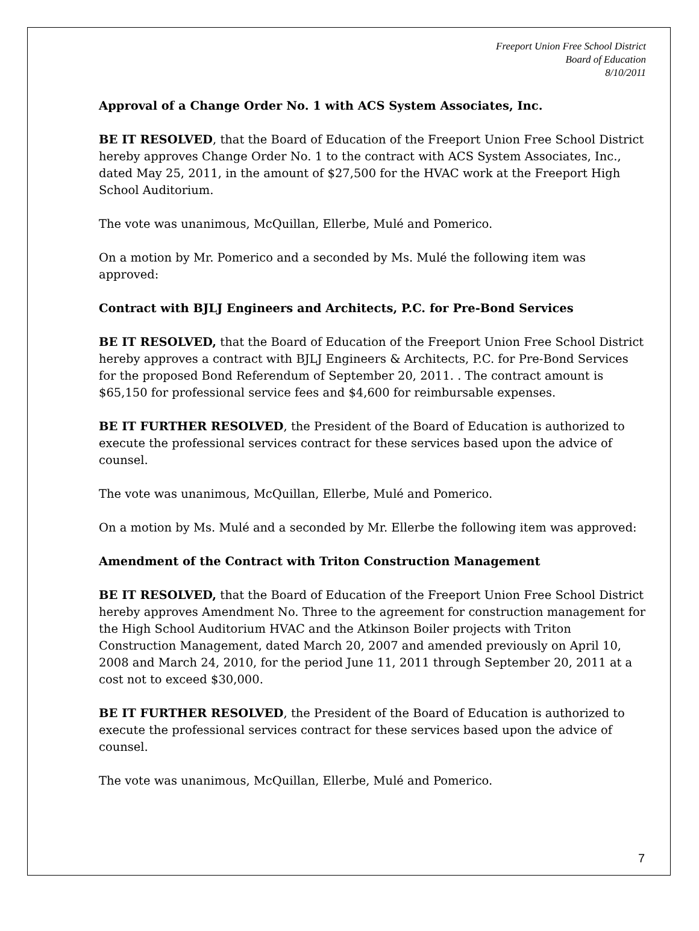Freeport Union Free School District
Board of Education
8/10/2011
Approval of a Change Order No. 1 with ACS System Associates, Inc.
BE IT RESOLVED, that the Board of Education of the Freeport Union Free School District hereby approves Change Order No. 1 to the contract with ACS System Associates, Inc., dated May 25, 2011, in the amount of $27,500 for the HVAC work at the Freeport High School Auditorium.
The vote was unanimous, McQuillan, Ellerbe, Mulé and Pomerico.
On a motion by Mr. Pomerico and a seconded by Ms. Mulé the following item was approved:
Contract with BJLJ Engineers and Architects, P.C. for Pre-Bond Services
BE IT RESOLVED, that the Board of Education of the Freeport Union Free School District hereby approves a contract with BJLJ Engineers & Architects, P.C. for Pre-Bond Services for the proposed Bond Referendum of September 20, 2011. . The contract amount is $65,150 for professional service fees and $4,600 for reimbursable expenses.
BE IT FURTHER RESOLVED, the President of the Board of Education is authorized to execute the professional services contract for these services based upon the advice of counsel.
The vote was unanimous, McQuillan, Ellerbe, Mulé and Pomerico.
On a motion by Ms. Mulé and a seconded by Mr. Ellerbe the following item was approved:
Amendment of the Contract with Triton Construction Management
BE IT RESOLVED, that the Board of Education of the Freeport Union Free School District hereby approves Amendment No. Three to the agreement for construction management for the High School Auditorium HVAC and the Atkinson Boiler projects with Triton Construction Management, dated March 20, 2007 and amended previously on April 10, 2008 and March 24, 2010, for the period June 11, 2011 through September 20, 2011 at a cost not to exceed $30,000.
BE IT FURTHER RESOLVED, the President of the Board of Education is authorized to execute the professional services contract for these services based upon the advice of counsel.
The vote was unanimous, McQuillan, Ellerbe, Mulé and Pomerico.
7